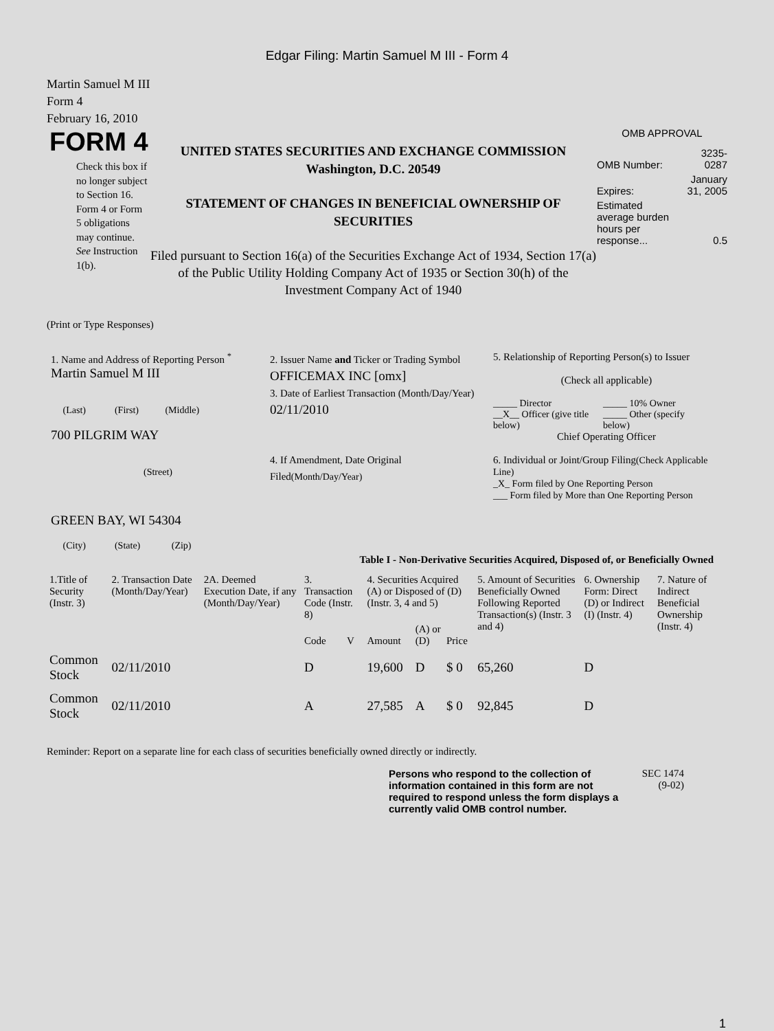Edgar Filing: Martin Samuel M III - Form 4
Martin Samuel M III
Form 4
February 16, 2010
FORM 4
Check this box if no longer subject to Section 16. Form 4 or Form 5 obligations may continue. See Instruction 1(b).
UNITED STATES SECURITIES AND EXCHANGE COMMISSION
Washington, D.C. 20549
STATEMENT OF CHANGES IN BENEFICIAL OWNERSHIP OF SECURITIES
Filed pursuant to Section 16(a) of the Securities Exchange Act of 1934, Section 17(a) of the Public Utility Holding Company Act of 1935 or Section 30(h) of the Investment Company Act of 1940
OMB APPROVAL
| OMB Number: | 3235-0287 |
| Expires: | January 31, 2005 |
| Estimated average burden hours per response... | 0.5 |
(Print or Type Responses)
1. Name and Address of Reporting Person <sup>*</sup>
Martin Samuel M III
(Last) (First) (Middle)
700 PILGRIM WAY
(Street)
GREEN BAY, WI 54304
(City) (State) (Zip)
2. Issuer Name and Ticker or Trading Symbol
OFFICEMAX INC [omx]
3. Date of Earliest Transaction (Month/Day/Year)
02/11/2010
4. If Amendment, Date Original Filed(Month/Day/Year)
5. Relationship of Reporting Person(s) to Issuer
(Check all applicable)
_____ Director _____ 10% Owner __X__ Officer (give title below) _____ Other (specify below)
Chief Operating Officer
6. Individual or Joint/Group Filing(Check Applicable Line)
_X_ Form filed by One Reporting Person
___ Form filed by More than One Reporting Person
Table I - Non-Derivative Securities Acquired, Disposed of, or Beneficially Owned
| 1.Title of Security (Instr. 3) | 2. Transaction Date (Month/Day/Year) | 2A. Deemed Execution Date, if any (Month/Day/Year) | 3. Transaction Code (Instr. 8) | | 4. Securities Acquired (A) or Disposed of (D) (Instr. 3, 4 and 5) | | | 5. Amount of Securities Beneficially Owned Following Reported Transaction(s) (Instr. 3 and 4) | 6. Ownership Form: Direct (D) or Indirect (I) (Instr. 4) | 7. Nature of Indirect Beneficial Ownership (Instr. 4) |
| --- | --- | --- | --- | --- | --- | --- | --- | --- | --- | --- |
| | | | Code | V | Amount | (A) or (D) | Price | | | |
| Common Stock | 02/11/2010 | | D | | 19,600 | D | $ 0 | 65,260 | D | |
| Common Stock | 02/11/2010 | | A | | 27,585 | A | $ 0 | 92,845 | D | |
Reminder: Report on a separate line for each class of securities beneficially owned directly or indirectly.
Persons who respond to the collection of information contained in this form are not required to respond unless the form displays a currently valid OMB control number.
SEC 1474 (9-02)
1